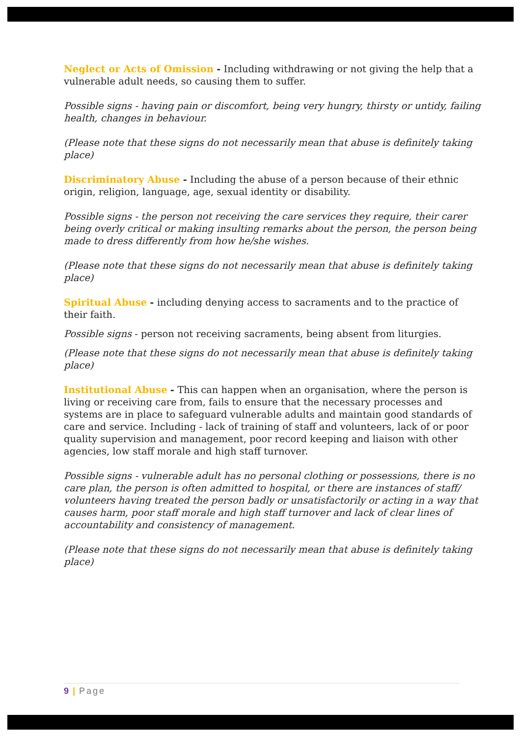Neglect or Acts of Omission - Including withdrawing or not giving the help that a vulnerable adult needs, so causing them to suffer.
Possible signs - having pain or discomfort, being very hungry, thirsty or untidy, failing health, changes in behaviour.
(Please note that these signs do not necessarily mean that abuse is definitely taking place)
Discriminatory Abuse - Including the abuse of a person because of their ethnic origin, religion, language, age, sexual identity or disability.
Possible signs - the person not receiving the care services they require, their carer being overly critical or making insulting remarks about the person, the person being made to dress differently from how he/she wishes.
(Please note that these signs do not necessarily mean that abuse is definitely taking place)
Spiritual Abuse - including denying access to sacraments and to the practice of their faith.
Possible signs - person not receiving sacraments, being absent from liturgies.
(Please note that these signs do not necessarily mean that abuse is definitely taking place)
Institutional Abuse - This can happen when an organisation, where the person is living or receiving care from, fails to ensure that the necessary processes and systems are in place to safeguard vulnerable adults and maintain good standards of care and service. Including - lack of training of staff and volunteers, lack of or poor quality supervision and management, poor record keeping and liaison with other agencies, low staff morale and high staff turnover.
Possible signs - vulnerable adult has no personal clothing or possessions, there is no care plan, the person is often admitted to hospital, or there are instances of staff/ volunteers having treated the person badly or unsatisfactorily or acting in a way that causes harm, poor staff morale and high staff turnover and lack of clear lines of accountability and consistency of management.
(Please note that these signs do not necessarily mean that abuse is definitely taking place)
9 | Page